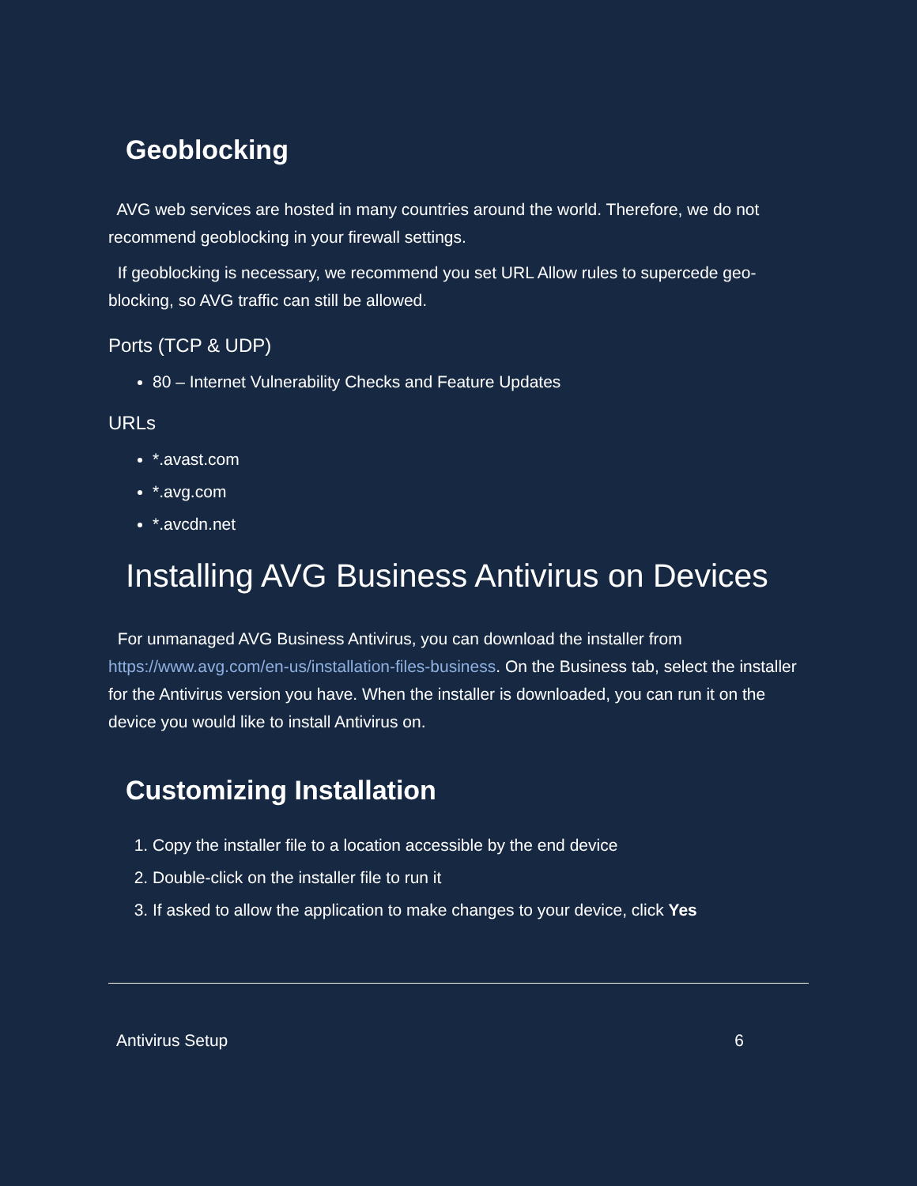Geoblocking
AVG web services are hosted in many countries around the world. Therefore, we do not recommend geoblocking in your firewall settings.
If geoblocking is necessary, we recommend you set URL Allow rules to supercede geo-blocking, so AVG traffic can still be allowed.
Ports (TCP & UDP)
80 – Internet Vulnerability Checks and Feature Updates
URLs
*.avast.com
*.avg.com
*.avcdn.net
Installing AVG Business Antivirus on Devices
For unmanaged AVG Business Antivirus, you can download the installer from https://www.avg.com/en-us/installation-files-business. On the Business tab, select the installer for the Antivirus version you have. When the installer is downloaded, you can run it on the device you would like to install Antivirus on.
Customizing Installation
1. Copy the installer file to a location accessible by the end device
2. Double-click on the installer file to run it
3. If asked to allow the application to make changes to your device, click Yes
Antivirus Setup 6